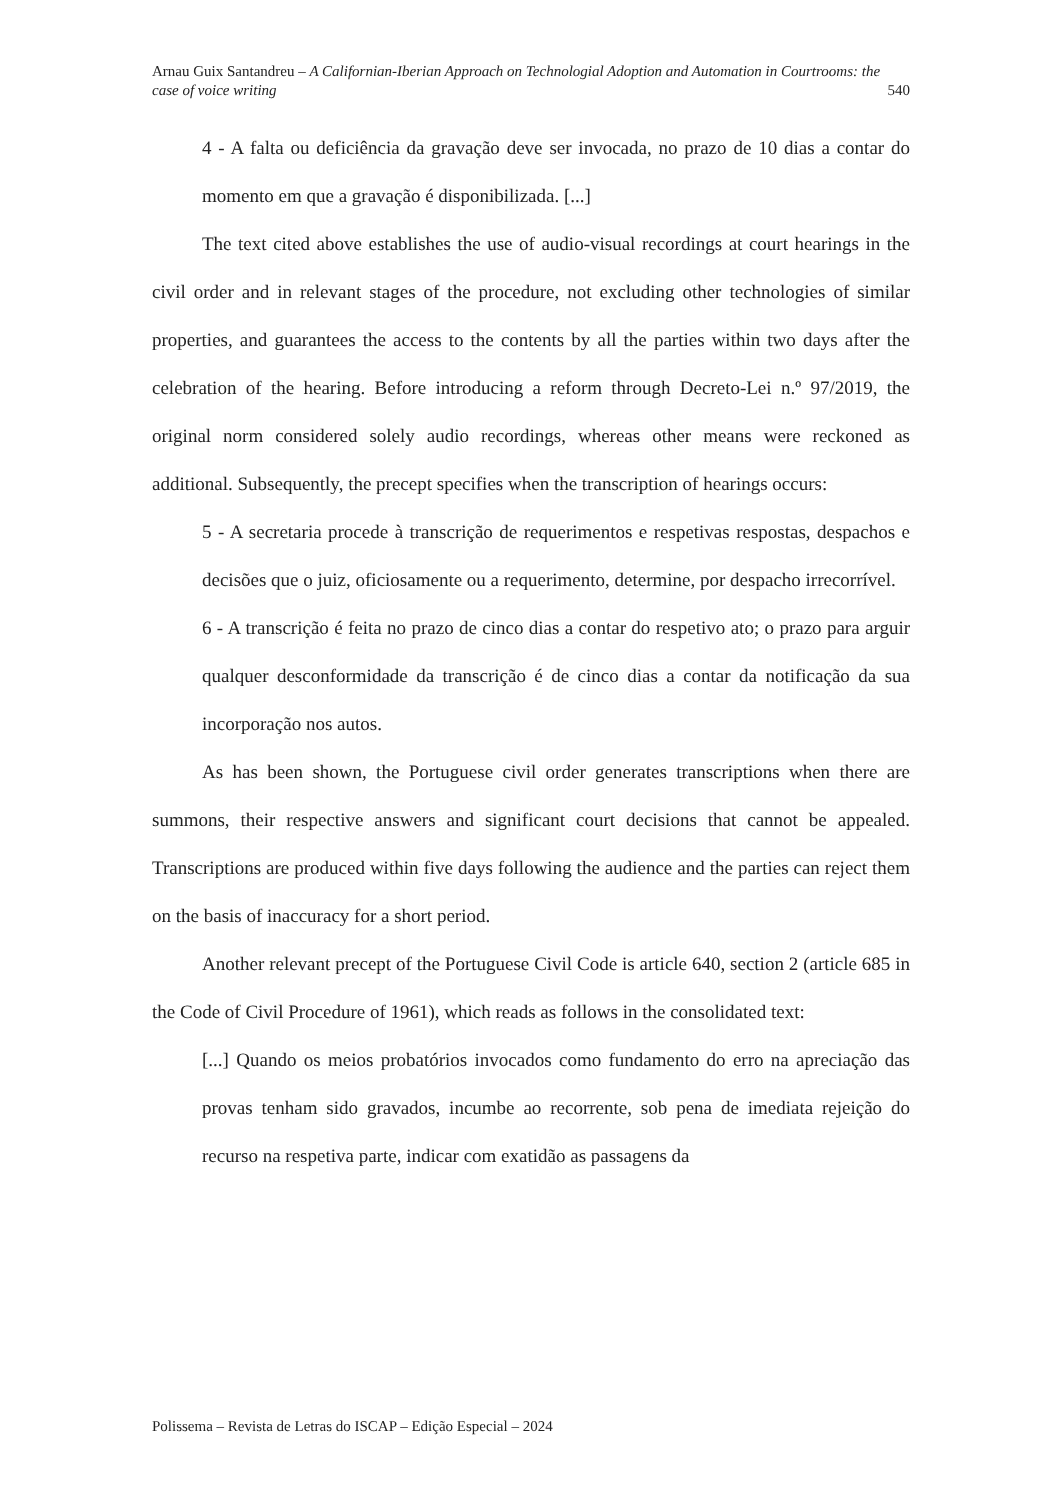Arnau Guix Santandreu – A Californian-Iberian Approach on Technologial Adoption and Automation in Courtrooms: the
case of voice writing 540
4 - A falta ou deficiência da gravação deve ser invocada, no prazo de 10 dias a contar do momento em que a gravação é disponibilizada. [...]
The text cited above establishes the use of audio-visual recordings at court hearings in the civil order and in relevant stages of the procedure, not excluding other technologies of similar properties, and guarantees the access to the contents by all the parties within two days after the celebration of the hearing. Before introducing a reform through Decreto-Lei n.º 97/2019, the original norm considered solely audio recordings, whereas other means were reckoned as additional. Subsequently, the precept specifies when the transcription of hearings occurs:
5 - A secretaria procede à transcrição de requerimentos e respetivas respostas, despachos e decisões que o juiz, oficiosamente ou a requerimento, determine, por despacho irrecorrível.
6 - A transcrição é feita no prazo de cinco dias a contar do respetivo ato; o prazo para arguir qualquer desconformidade da transcrição é de cinco dias a contar da notificação da sua incorporação nos autos.
As has been shown, the Portuguese civil order generates transcriptions when there are summons, their respective answers and significant court decisions that cannot be appealed. Transcriptions are produced within five days following the audience and the parties can reject them on the basis of inaccuracy for a short period.
Another relevant precept of the Portuguese Civil Code is article 640, section 2 (article 685 in the Code of Civil Procedure of 1961), which reads as follows in the consolidated text:
[...] Quando os meios probatórios invocados como fundamento do erro na apreciação das provas tenham sido gravados, incumbe ao recorrente, sob pena de imediata rejeição do recurso na respetiva parte, indicar com exatidão as passagens da
Polissema – Revista de Letras do ISCAP – Edição Especial – 2024